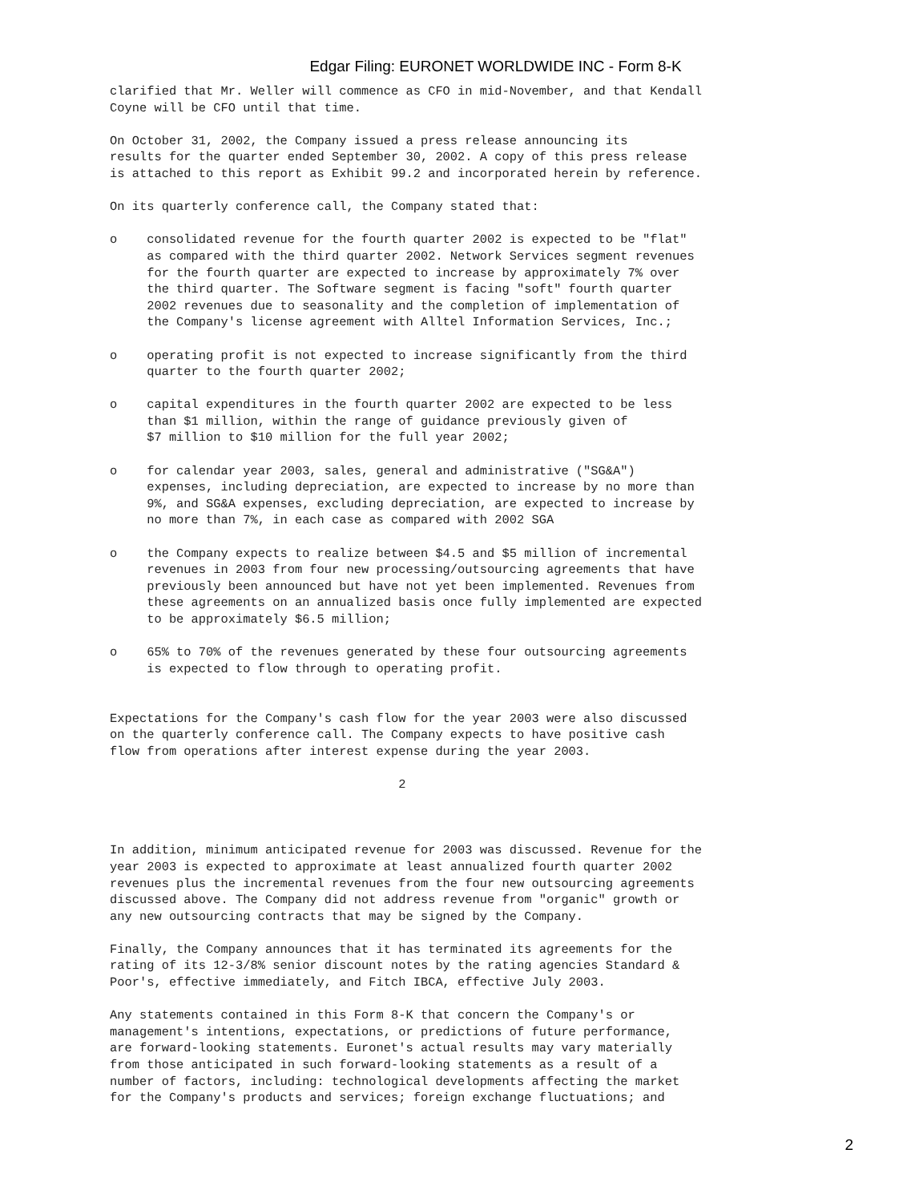Edgar Filing: EURONET WORLDWIDE INC - Form 8-K
clarified that Mr. Weller will commence as CFO in mid-November, and that Kendall
Coyne will be CFO until that time.

On October 31, 2002, the Company issued a press release announcing its
results for the quarter ended September 30, 2002. A copy of this press release
is attached to this report as Exhibit 99.2 and incorporated herein by reference.

On its quarterly conference call, the Company stated that:

o    consolidated revenue for the fourth quarter 2002 is expected to be "flat"
     as compared with the third quarter 2002. Network Services segment revenues
     for the fourth quarter are expected to increase by approximately 7% over
     the third quarter. The Software segment is facing "soft" fourth quarter
     2002 revenues due to seasonality and the completion of implementation of
     the Company's license agreement with Alltel Information Services, Inc.;

o    operating profit is not expected to increase significantly from the third
     quarter to the fourth quarter 2002;

o    capital expenditures in the fourth quarter 2002 are expected to be less
     than $1 million, within the range of guidance previously given of
     $7 million to $10 million for the full year 2002;

o    for calendar year 2003, sales, general and administrative ("SG&A")
     expenses, including depreciation, are expected to increase by no more than
     9%, and SG&A expenses, excluding depreciation, are expected to increase by
     no more than 7%, in each case as compared with 2002 SGA

o    the Company expects to realize between $4.5 and $5 million of incremental
     revenues in 2003 from four new processing/outsourcing agreements that have
     previously been announced but have not yet been implemented. Revenues from
     these agreements on an annualized basis once fully implemented are expected
     to be approximately $6.5 million;

o    65% to 70% of the revenues generated by these four outsourcing agreements
     is expected to flow through to operating profit.


Expectations for the Company's cash flow for the year 2003 were also discussed
on the quarterly conference call. The Company expects to have positive cash
flow from operations after interest expense during the year 2003.

                                       2



In addition, minimum anticipated revenue for 2003 was discussed. Revenue for the
year 2003 is expected to approximate at least annualized fourth quarter 2002
revenues plus the incremental revenues from the four new outsourcing agreements
discussed above. The Company did not address revenue from "organic" growth or
any new outsourcing contracts that may be signed by the Company.

Finally, the Company announces that it has terminated its agreements for the
rating of its 12-3/8% senior discount notes by the rating agencies Standard &
Poor's, effective immediately, and Fitch IBCA, effective July 2003.

Any statements contained in this Form 8-K that concern the Company's or
management's intentions, expectations, or predictions of future performance,
are forward-looking statements. Euronet's actual results may vary materially
from those anticipated in such forward-looking statements as a result of a
number of factors, including: technological developments affecting the market
for the Company's products and services; foreign exchange fluctuations; and
2